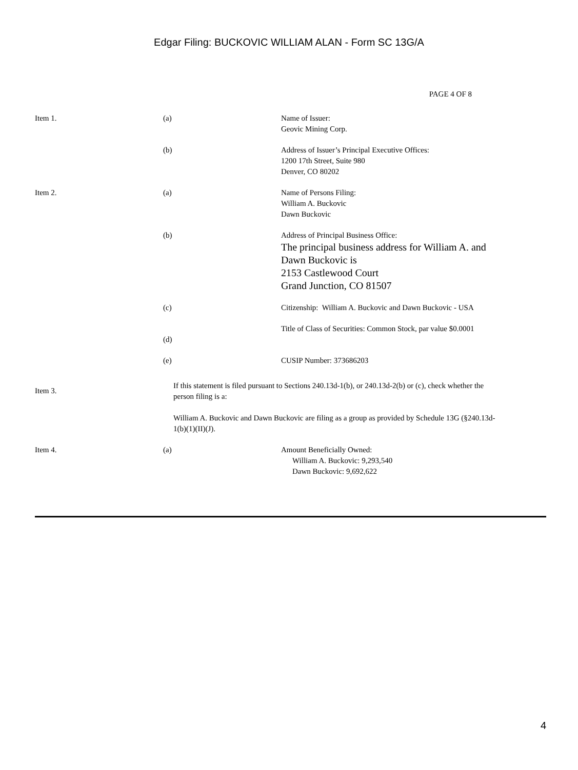Edgar Filing: BUCKOVIC WILLIAM ALAN - Form SC 13G/A
PAGE 4 OF 8
Item 1. (a) Name of Issuer:
Geovic Mining Corp.
(b) Address of Issuer’s Principal Executive Offices:
1200 17th Street, Suite 980
Denver, CO 80202
Item 2. (a) Name of Persons Filing:
William A. Buckovic
Dawn Buckovic
(b) Address of Principal Business Office:
The principal business address for William A. and Dawn Buckovic is
2153 Castlewood Court
Grand Junction, CO 81507
(c) Citizenship: William A. Buckovic and Dawn Buckovic - USA
(d)
Title of Class of Securities: Common Stock, par value $0.0001
(e) CUSIP Number: 373686203
Item 3.
If this statement is filed pursuant to Sections 240.13d-1(b), or 240.13d-2(b) or (c), check whether the person filing is a:
William A. Buckovic and Dawn Buckovic are filing as a group as provided by Schedule 13G (§240.13d-1(b)(1)(II)(J).
Item 4. (a) Amount Beneficially Owned:
William A. Buckovic: 9,293,540
Dawn Buckovic: 9,692,622
4